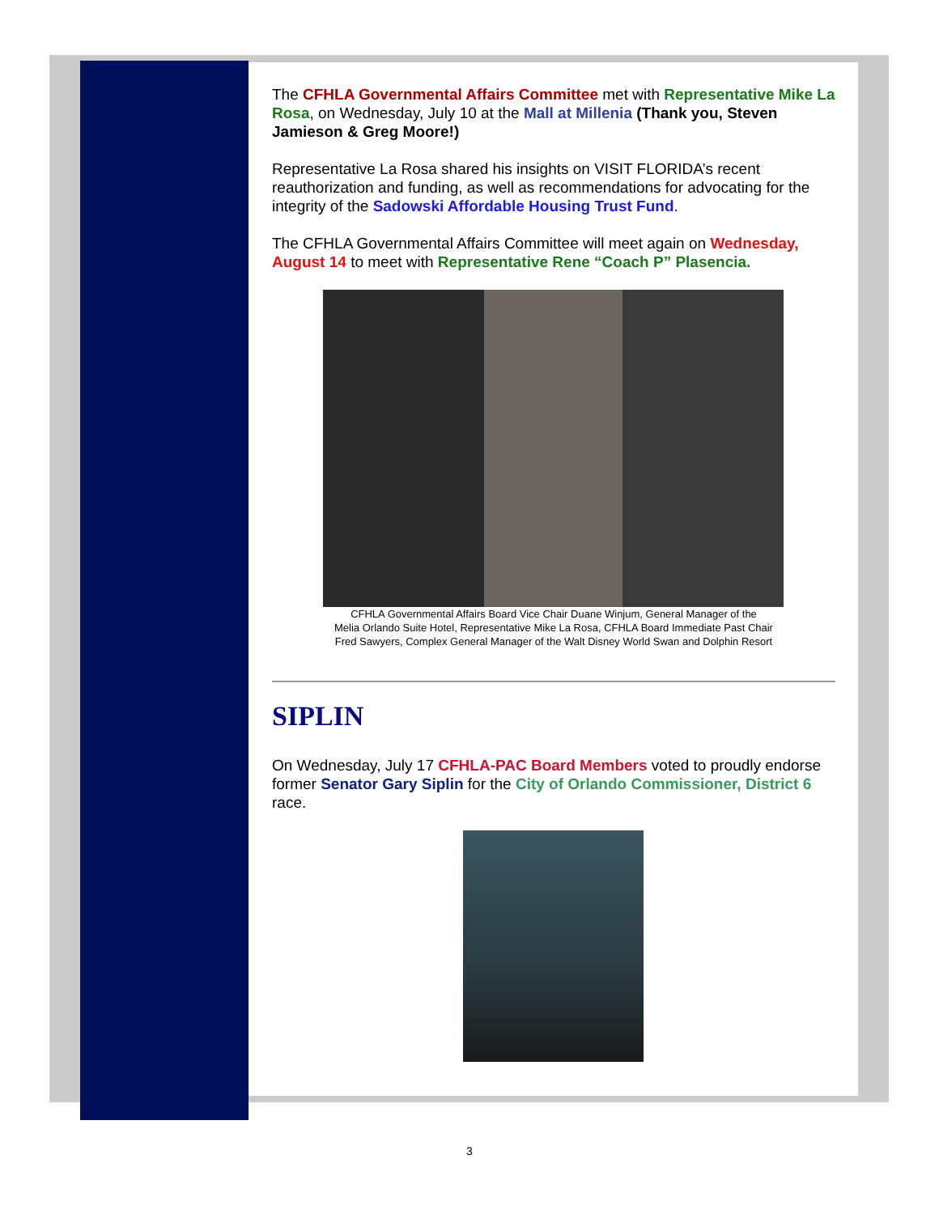The CFHLA Governmental Affairs Committee met with Representative Mike La Rosa, on Wednesday, July 10 at the Mall at Millenia (Thank you, Steven Jamieson & Greg Moore!)
Representative La Rosa shared his insights on VISIT FLORIDA’s recent reauthorization and funding, as well as recommendations for advocating for the integrity of the Sadowski Affordable Housing Trust Fund.
The CFHLA Governmental Affairs Committee will meet again on Wednesday, August 14 to meet with Representative Rene “Coach P” Plasencia.
CFHLA Governmental Affairs Board Vice Chair Duane Winjum, General Manager of the
Melia Orlando Suite Hotel, Representative Mike La Rosa, CFHLA Board Immediate Past Chair
Fred Sawyers, Complex General Manager of the Walt Disney World Swan and Dolphin Resort
SIPLIN
On Wednesday, July 17 CFHLA-PAC Board Members voted to proudly endorse former Senator Gary Siplin for the City of Orlando Commissioner, District 6 race.
3